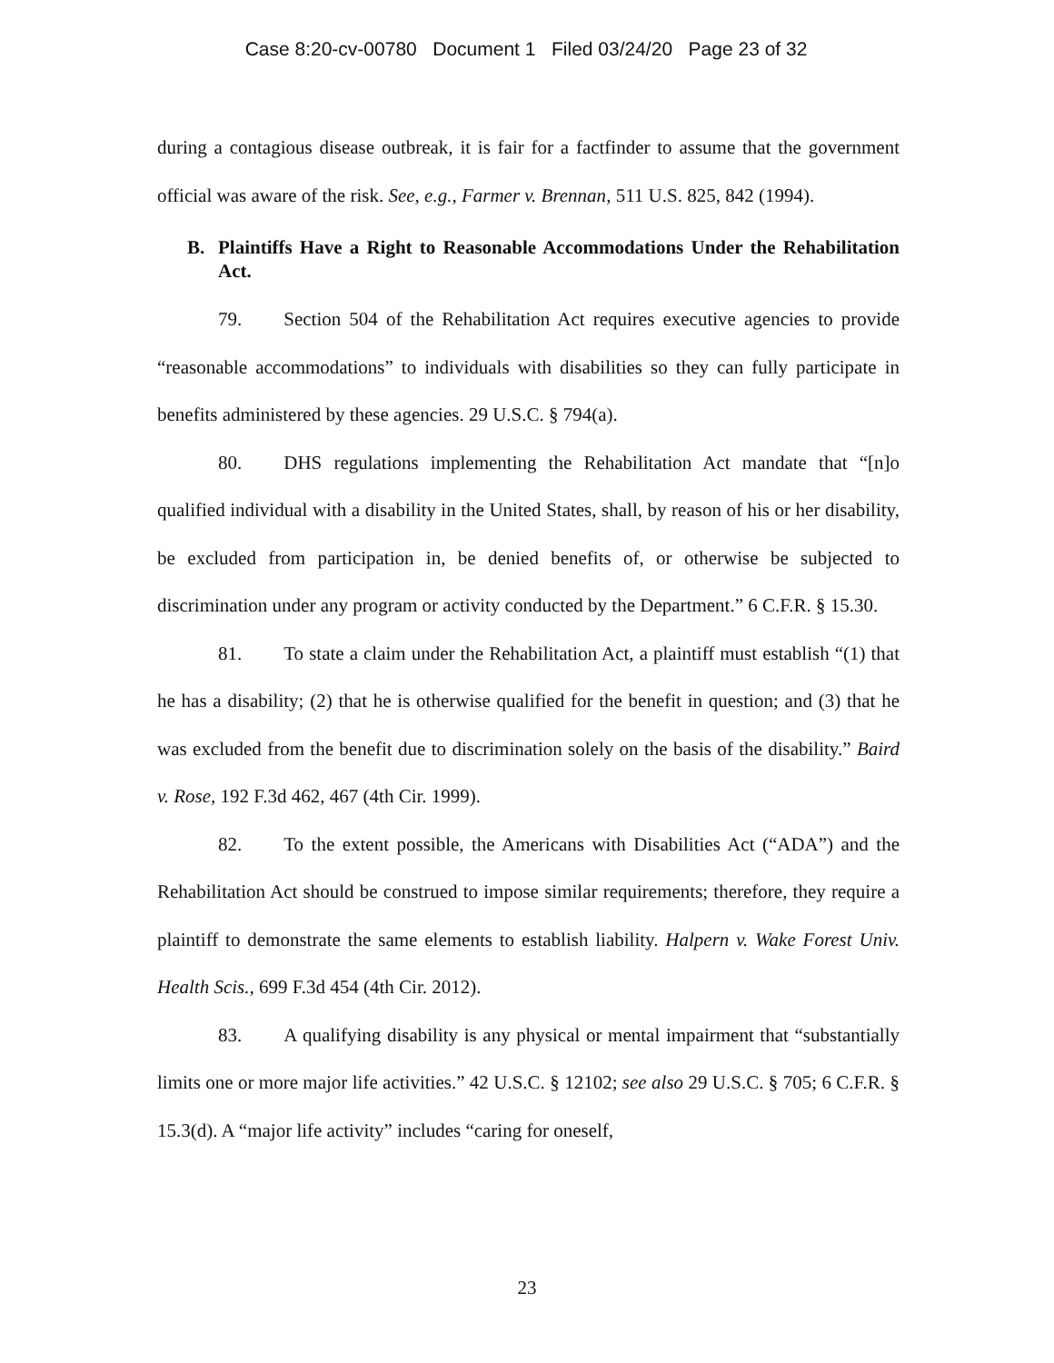Case 8:20-cv-00780 Document 1 Filed 03/24/20 Page 23 of 32
during a contagious disease outbreak, it is fair for a factfinder to assume that the government official was aware of the risk. See, e.g., Farmer v. Brennan, 511 U.S. 825, 842 (1994).
B. Plaintiffs Have a Right to Reasonable Accommodations Under the Rehabilitation Act.
79. Section 504 of the Rehabilitation Act requires executive agencies to provide “reasonable accommodations” to individuals with disabilities so they can fully participate in benefits administered by these agencies. 29 U.S.C. § 794(a).
80. DHS regulations implementing the Rehabilitation Act mandate that “[n]o qualified individual with a disability in the United States, shall, by reason of his or her disability, be excluded from participation in, be denied benefits of, or otherwise be subjected to discrimination under any program or activity conducted by the Department.” 6 C.F.R. § 15.30.
81. To state a claim under the Rehabilitation Act, a plaintiff must establish “(1) that he has a disability; (2) that he is otherwise qualified for the benefit in question; and (3) that he was excluded from the benefit due to discrimination solely on the basis of the disability.” Baird v. Rose, 192 F.3d 462, 467 (4th Cir. 1999).
82. To the extent possible, the Americans with Disabilities Act (“ADA”) and the Rehabilitation Act should be construed to impose similar requirements; therefore, they require a plaintiff to demonstrate the same elements to establish liability. Halpern v. Wake Forest Univ. Health Scis., 699 F.3d 454 (4th Cir. 2012).
83. A qualifying disability is any physical or mental impairment that “substantially limits one or more major life activities.” 42 U.S.C. § 12102; see also 29 U.S.C. § 705; 6 C.F.R. § 15.3(d). A “major life activity” includes “caring for oneself,
23